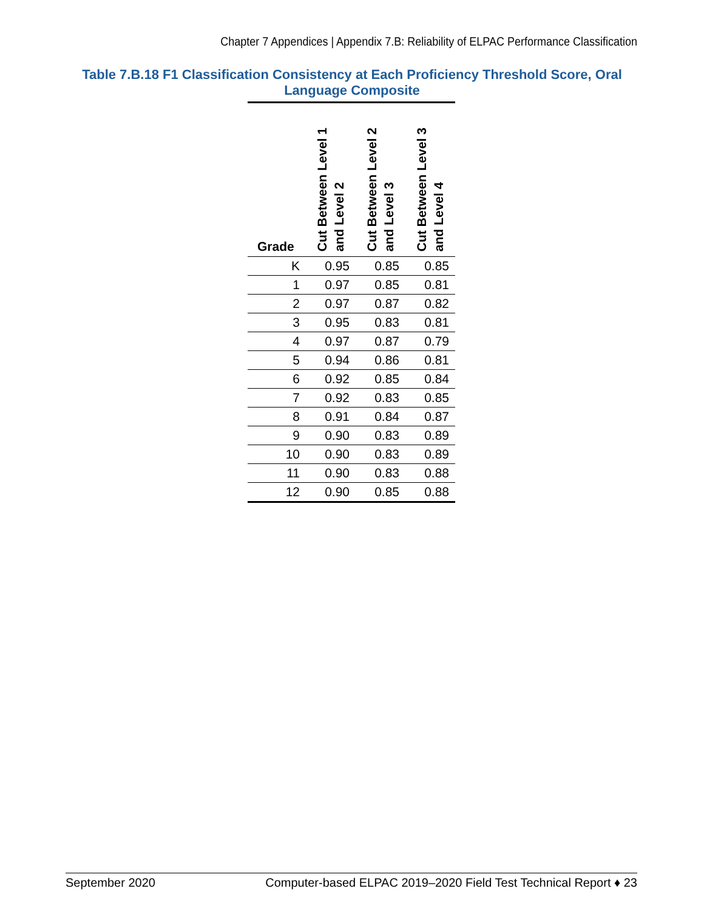Chapter 7 Appendices | Appendix 7.B: Reliability of ELPAC Performance Classification
Table 7.B.18 F1 Classification Consistency at Each Proficiency Threshold Score, Oral Language Composite
| Grade | Cut Between Level 1 and Level 2 | Cut Between Level 2 and Level 3 | Cut Between Level 3 and Level 4 |
| --- | --- | --- | --- |
| K | 0.95 | 0.85 | 0.85 |
| 1 | 0.97 | 0.85 | 0.81 |
| 2 | 0.97 | 0.87 | 0.82 |
| 3 | 0.95 | 0.83 | 0.81 |
| 4 | 0.97 | 0.87 | 0.79 |
| 5 | 0.94 | 0.86 | 0.81 |
| 6 | 0.92 | 0.85 | 0.84 |
| 7 | 0.92 | 0.83 | 0.85 |
| 8 | 0.91 | 0.84 | 0.87 |
| 9 | 0.90 | 0.83 | 0.89 |
| 10 | 0.90 | 0.83 | 0.89 |
| 11 | 0.90 | 0.83 | 0.88 |
| 12 | 0.90 | 0.85 | 0.88 |
September 2020 Computer-based ELPAC 2019–2020 Field Test Technical Report ♦ 23